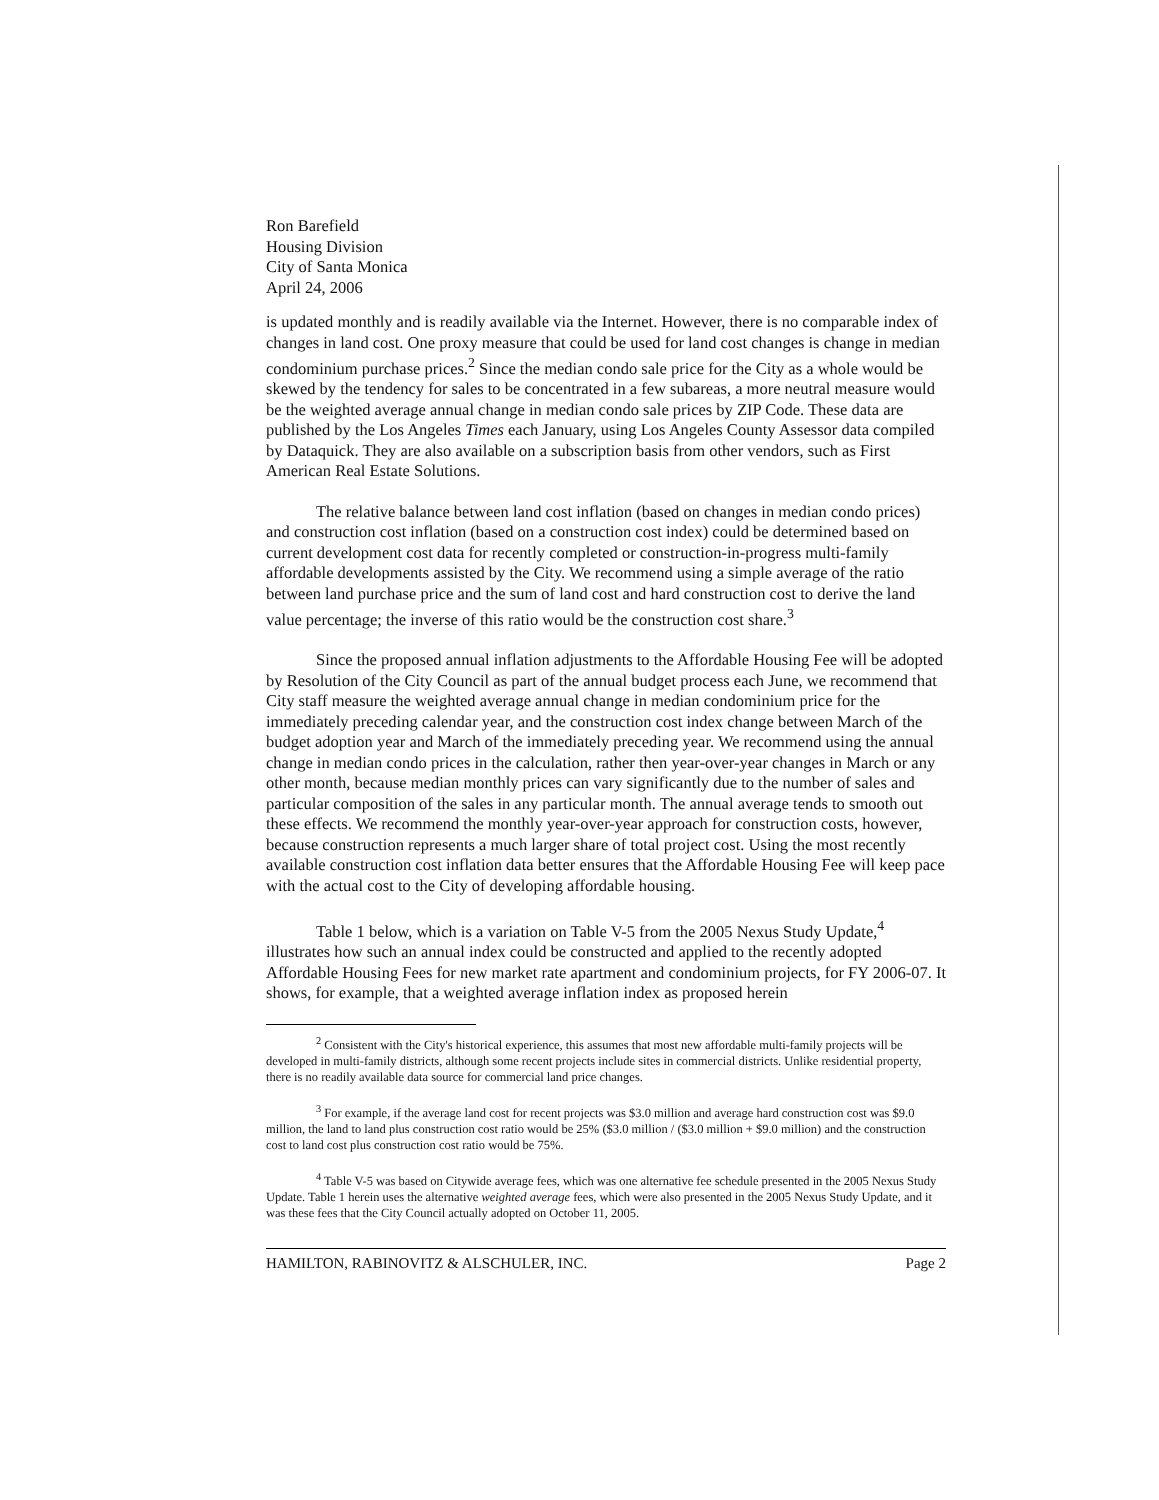Ron Barefield
Housing Division
City of Santa Monica
April 24, 2006
is updated monthly and is readily available via the Internet. However, there is no comparable index of changes in land cost. One proxy measure that could be used for land cost changes is change in median condominium purchase prices.<sup>2</sup> Since the median condo sale price for the City as a whole would be skewed by the tendency for sales to be concentrated in a few subareas, a more neutral measure would be the weighted average annual change in median condo sale prices by ZIP Code. These data are published by the Los Angeles Times each January, using Los Angeles County Assessor data compiled by Dataquick. They are also available on a subscription basis from other vendors, such as First American Real Estate Solutions.
The relative balance between land cost inflation (based on changes in median condo prices) and construction cost inflation (based on a construction cost index) could be determined based on current development cost data for recently completed or construction-in-progress multi-family affordable developments assisted by the City. We recommend using a simple average of the ratio between land purchase price and the sum of land cost and hard construction cost to derive the land value percentage; the inverse of this ratio would be the construction cost share.<sup>3</sup>
Since the proposed annual inflation adjustments to the Affordable Housing Fee will be adopted by Resolution of the City Council as part of the annual budget process each June, we recommend that City staff measure the weighted average annual change in median condominium price for the immediately preceding calendar year, and the construction cost index change between March of the budget adoption year and March of the immediately preceding year. We recommend using the annual change in median condo prices in the calculation, rather then year-over-year changes in March or any other month, because median monthly prices can vary significantly due to the number of sales and particular composition of the sales in any particular month. The annual average tends to smooth out these effects. We recommend the monthly year-over-year approach for construction costs, however, because construction represents a much larger share of total project cost. Using the most recently available construction cost inflation data better ensures that the Affordable Housing Fee will keep pace with the actual cost to the City of developing affordable housing.
Table 1 below, which is a variation on Table V-5 from the 2005 Nexus Study Update,<sup>4</sup> illustrates how such an annual index could be constructed and applied to the recently adopted Affordable Housing Fees for new market rate apartment and condominium projects, for FY 2006-07. It shows, for example, that a weighted average inflation index as proposed herein
<sup>2</sup> Consistent with the City's historical experience, this assumes that most new affordable multi-family projects will be developed in multi-family districts, although some recent projects include sites in commercial districts. Unlike residential property, there is no readily available data source for commercial land price changes.
<sup>3</sup> For example, if the average land cost for recent projects was $3.0 million and average hard construction cost was $9.0 million, the land to land plus construction cost ratio would be 25% ($3.0 million / ($3.0 million + $9.0 million) and the construction cost to land cost plus construction cost ratio would be 75%.
<sup>4</sup> Table V-5 was based on Citywide average fees, which was one alternative fee schedule presented in the 2005 Nexus Study Update. Table 1 herein uses the alternative weighted average fees, which were also presented in the 2005 Nexus Study Update, and it was these fees that the City Council actually adopted on October 11, 2005.
HAMILTON, RABINOVITZ & ALSCHULER, INC. Page 2